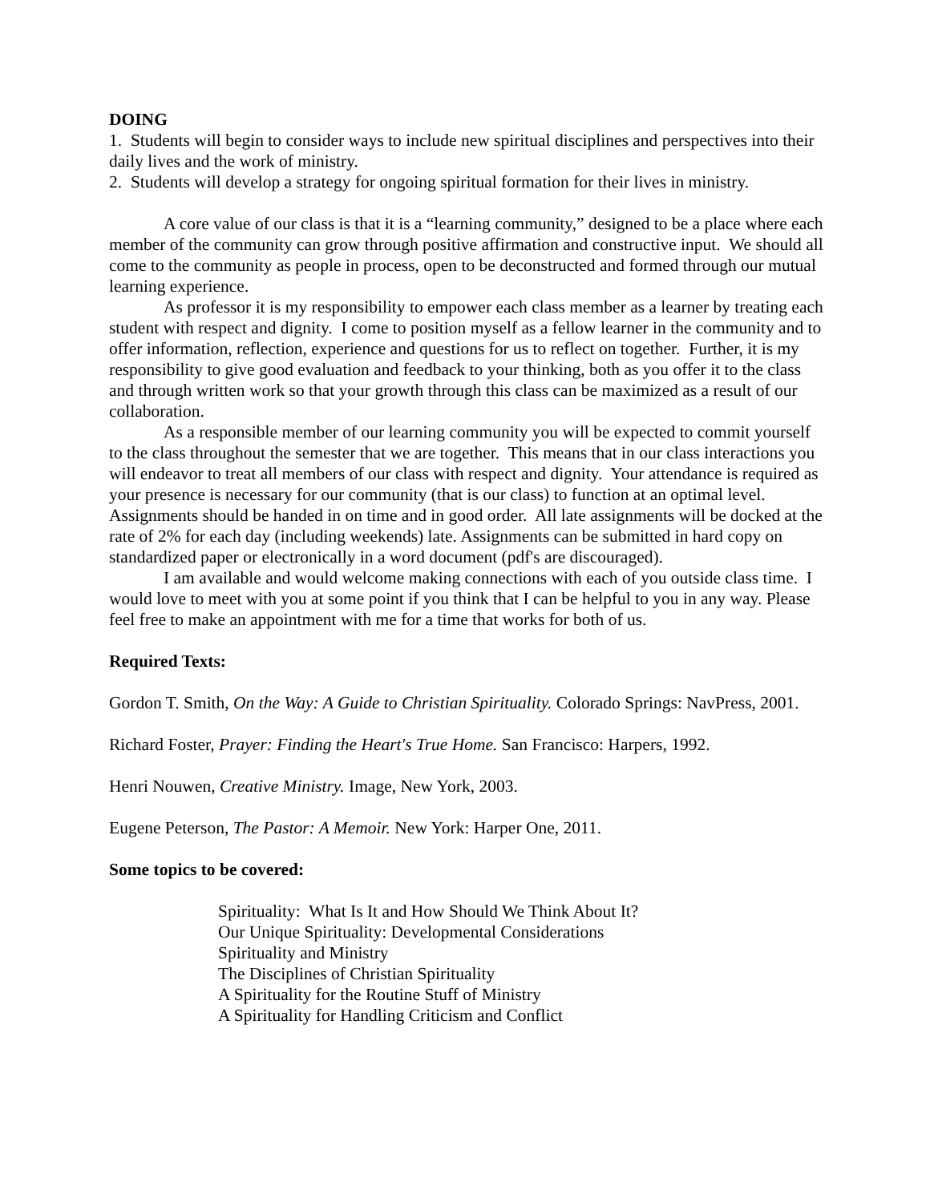DOING
1. Students will begin to consider ways to include new spiritual disciplines and perspectives into their daily lives and the work of ministry.
2. Students will develop a strategy for ongoing spiritual formation for their lives in ministry.
A core value of our class is that it is a “learning community,” designed to be a place where each member of the community can grow through positive affirmation and constructive input. We should all come to the community as people in process, open to be deconstructed and formed through our mutual learning experience.
As professor it is my responsibility to empower each class member as a learner by treating each student with respect and dignity. I come to position myself as a fellow learner in the community and to offer information, reflection, experience and questions for us to reflect on together. Further, it is my responsibility to give good evaluation and feedback to your thinking, both as you offer it to the class and through written work so that your growth through this class can be maximized as a result of our collaboration.
As a responsible member of our learning community you will be expected to commit yourself to the class throughout the semester that we are together. This means that in our class interactions you will endeavor to treat all members of our class with respect and dignity. Your attendance is required as your presence is necessary for our community (that is our class) to function at an optimal level. Assignments should be handed in on time and in good order. All late assignments will be docked at the rate of 2% for each day (including weekends) late. Assignments can be submitted in hard copy on standardized paper or electronically in a word document (pdf's are discouraged).
I am available and would welcome making connections with each of you outside class time. I would love to meet with you at some point if you think that I can be helpful to you in any way. Please feel free to make an appointment with me for a time that works for both of us.
Required Texts:
Gordon T. Smith, On the Way: A Guide to Christian Spirituality. Colorado Springs: NavPress, 2001.
Richard Foster, Prayer: Finding the Heart's True Home. San Francisco: Harpers, 1992.
Henri Nouwen, Creative Ministry. Image, New York, 2003.
Eugene Peterson, The Pastor: A Memoir. New York: Harper One, 2011.
Some topics to be covered:
Spirituality: What Is It and How Should We Think About It?
Our Unique Spirituality: Developmental Considerations
Spirituality and Ministry
The Disciplines of Christian Spirituality
A Spirituality for the Routine Stuff of Ministry
A Spirituality for Handling Criticism and Conflict